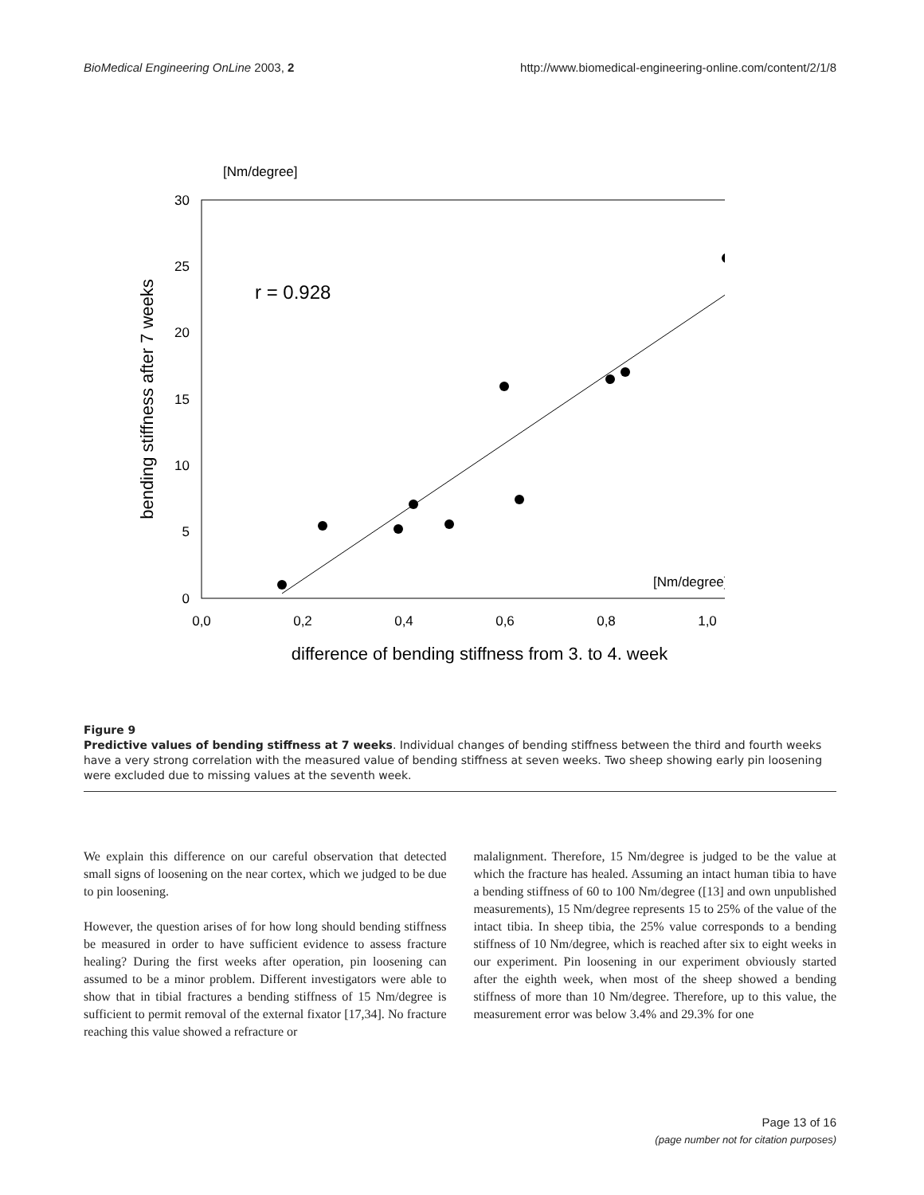BioMedical Engineering OnLine 2003, 2 http://www.biomedical-engineering-online.com/content/2/1/8
[Nm/degree]
30
25
20
15
10
5
0
0,0
0,2
0,4
0,6
0,8
1,0
difference of bending stiffness from 3. to 4. week
bending stiffness after 7 weeks
r = 0.928
[Nm/degree]
Figure 9
Predictive values of bending stiffness at 7 weeks. Individual changes of bending stiffness between the third and fourth weeks have a very strong correlation with the measured value of bending stiffness at seven weeks. Two sheep showing early pin loosening were excluded due to missing values at the seventh week.
We explain this difference on our careful observation that detected small signs of loosening on the near cortex, which we judged to be due to pin loosening.
However, the question arises of for how long should bending stiffness be measured in order to have sufficient evidence to assess fracture healing? During the first weeks after operation, pin loosening can assumed to be a minor problem. Different investigators were able to show that in tibial fractures a bending stiffness of 15 Nm/degree is sufficient to permit removal of the external fixator [17,34]. No fracture reaching this value showed a refracture or
malalignment. Therefore, 15 Nm/degree is judged to be the value at which the fracture has healed. Assuming an intact human tibia to have a bending stiffness of 60 to 100 Nm/degree ([13] and own unpublished measurements), 15 Nm/degree represents 15 to 25% of the value of the intact tibia. In sheep tibia, the 25% value corresponds to a bending stiffness of 10 Nm/degree, which is reached after six to eight weeks in our experiment. Pin loosening in our experiment obviously started after the eighth week, when most of the sheep showed a bending stiffness of more than 10 Nm/degree. Therefore, up to this value, the measurement error was below 3.4% and 29.3% for one
Page 13 of 16
(page number not for citation purposes)